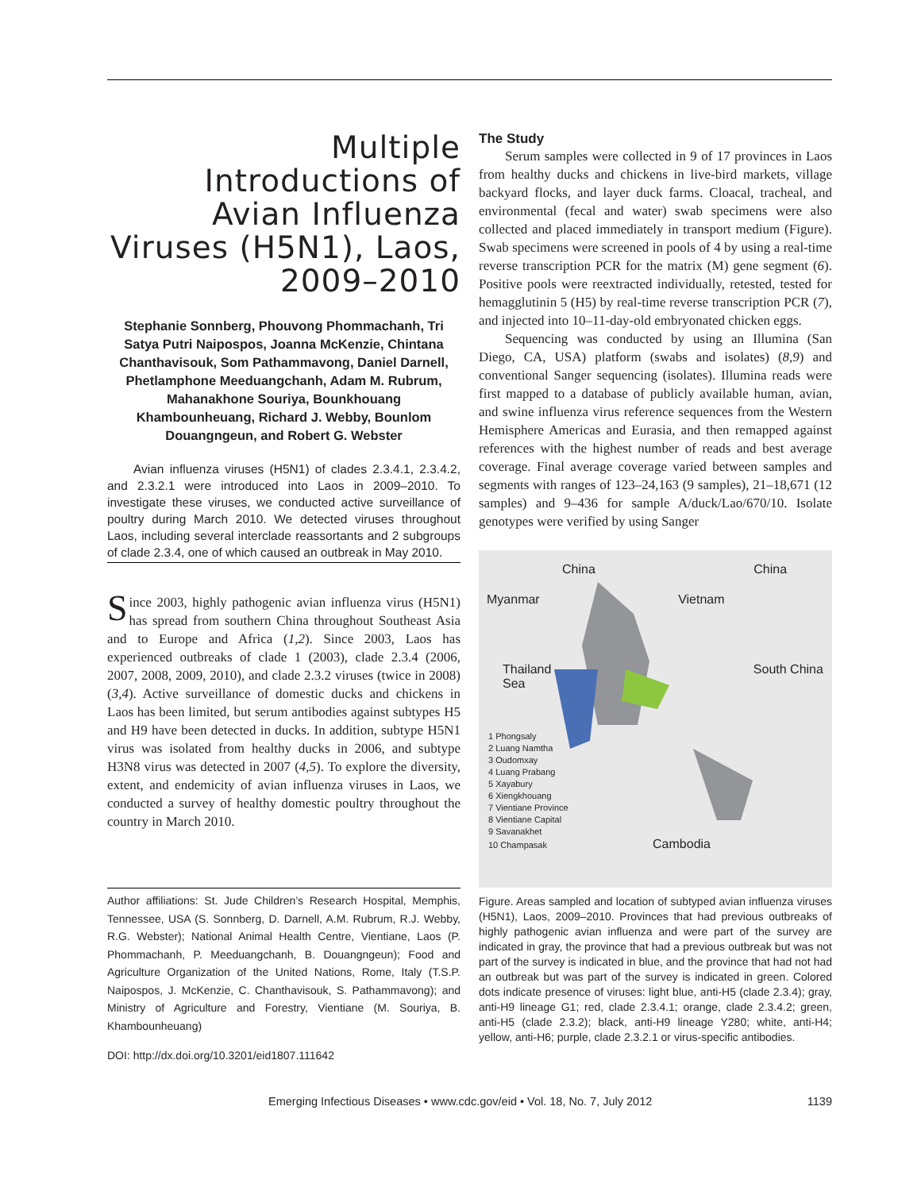Multiple Introductions of Avian Influenza Viruses (H5N1), Laos, 2009–2010
Stephanie Sonnberg, Phouvong Phommachanh, Tri Satya Putri Naipospos, Joanna McKenzie, Chintana Chanthavisouk, Som Pathammavong, Daniel Darnell, Phetlamphone Meeduangchanh, Adam M. Rubrum, Mahanakhone Souriya, Bounkhouang Khambounheuang, Richard J. Webby, Bounlom Douangngeun, and Robert G. Webster
Avian influenza viruses (H5N1) of clades 2.3.4.1, 2.3.4.2, and 2.3.2.1 were introduced into Laos in 2009–2010. To investigate these viruses, we conducted active surveillance of poultry during March 2010. We detected viruses throughout Laos, including several interclade reassortants and 2 subgroups of clade 2.3.4, one of which caused an outbreak in May 2010.
Since 2003, highly pathogenic avian influenza virus (H5N1) has spread from southern China throughout Southeast Asia and to Europe and Africa (1,2). Since 2003, Laos has experienced outbreaks of clade 1 (2003), clade 2.3.4 (2006, 2007, 2008, 2009, 2010), and clade 2.3.2 viruses (twice in 2008) (3,4). Active surveillance of domestic ducks and chickens in Laos has been limited, but serum antibodies against subtypes H5 and H9 have been detected in ducks. In addition, subtype H5N1 virus was isolated from healthy ducks in 2006, and subtype H3N8 virus was detected in 2007 (4,5). To explore the diversity, extent, and endemicity of avian influenza viruses in Laos, we conducted a survey of healthy domestic poultry throughout the country in March 2010.
Author affiliations: St. Jude Children’s Research Hospital, Memphis, Tennessee, USA (S. Sonnberg, D. Darnell, A.M. Rubrum, R.J. Webby, R.G. Webster); National Animal Health Centre, Vientiane, Laos (P. Phommachanh, P. Meeduangchanh, B. Douangngeun); Food and Agriculture Organization of the United Nations, Rome, Italy (T.S.P. Naipospos, J. McKenzie, C. Chanthavisouk, S. Pathammavong); and Ministry of Agriculture and Forestry, Vientiane (M. Souriya, B. Khambounheuang)
DOI: http://dx.doi.org/10.3201/eid1807.111642
The Study
Serum samples were collected in 9 of 17 provinces in Laos from healthy ducks and chickens in live-bird markets, village backyard flocks, and layer duck farms. Cloacal, tracheal, and environmental (fecal and water) swab specimens were also collected and placed immediately in transport medium (Figure). Swab specimens were screened in pools of 4 by using a real-time reverse transcription PCR for the matrix (M) gene segment (6). Positive pools were reextracted individually, retested, tested for hemagglutinin 5 (H5) by real-time reverse transcription PCR (7), and injected into 10–11-day-old embryonated chicken eggs.
Sequencing was conducted by using an Illumina (San Diego, CA, USA) platform (swabs and isolates) (8,9) and conventional Sanger sequencing (isolates). Illumina reads were first mapped to a database of publicly available human, avian, and swine influenza virus reference sequences from the Western Hemisphere Americas and Eurasia, and then remapped against references with the highest number of reads and best average coverage. Final average coverage varied between samples and segments with ranges of 123–24,163 (9 samples), 21–18,671 (12 samples) and 9–436 for sample A/duck/Lao/670/10. Isolate genotypes were verified by using Sanger
China China
Myanmar Vietnam
Thailand South China Sea
1 Phongsaly
2 Luang Namtha
3 Oudomxay
4 Luang Prabang
5 Xayabury
6 Xiengkhouang
7 Vientiane Province
8 Vientiane Capital
9 Savanakhet
10 Champasak Cambodia
Figure. Areas sampled and location of subtyped avian influenza viruses (H5N1), Laos, 2009–2010. Provinces that had previous outbreaks of highly pathogenic avian influenza and were part of the survey are indicated in gray, the province that had a previous outbreak but was not part of the survey is indicated in blue, and the province that had not had an outbreak but was part of the survey is indicated in green. Colored dots indicate presence of viruses: light blue, anti-H5 (clade 2.3.4); gray, anti-H9 lineage G1; red, clade 2.3.4.1; orange, clade 2.3.4.2; green, anti-H5 (clade 2.3.2); black, anti-H9 lineage Y280; white, anti-H4; yellow, anti-H6; purple, clade 2.3.2.1 or virus-specific antibodies.
Emerging Infectious Diseases • www.cdc.gov/eid • Vol. 18, No. 7, July 2012 1139